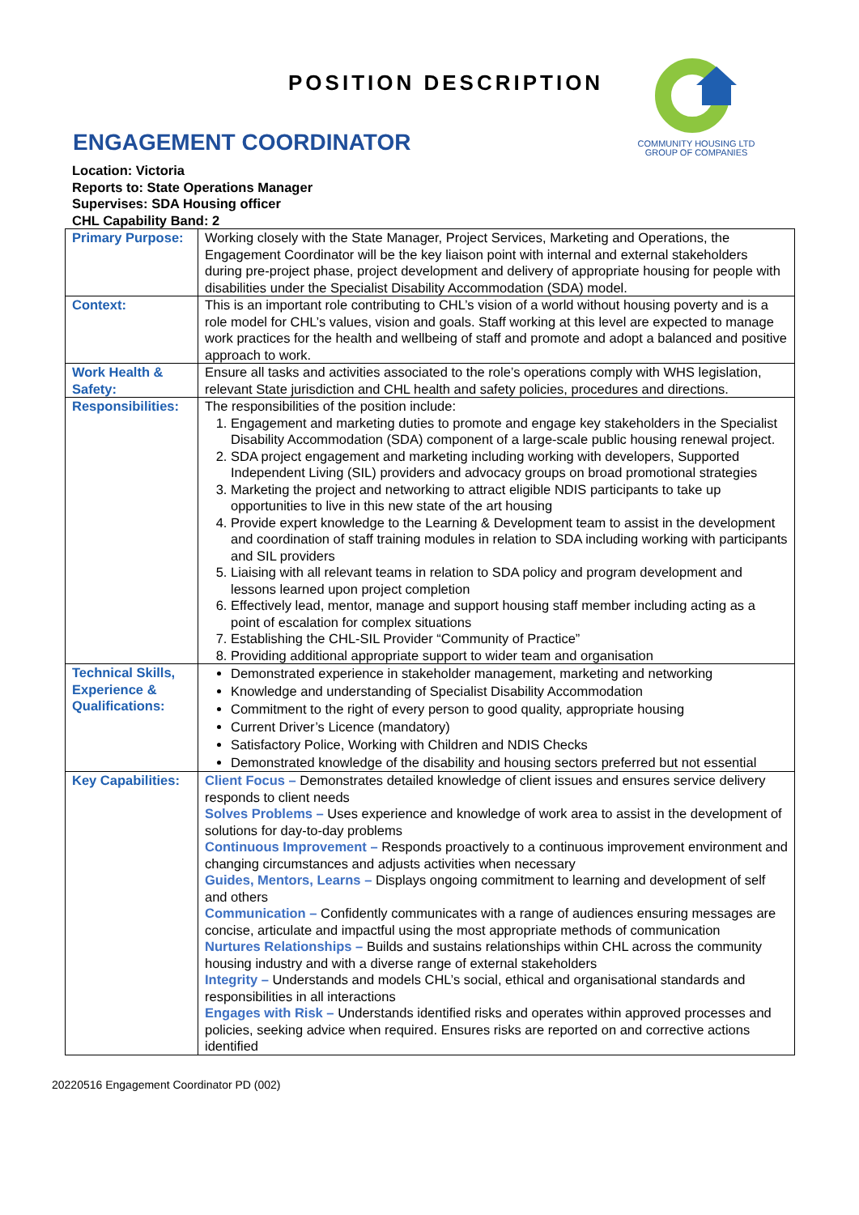POSITION DESCRIPTION
COMMUNITY HOUSING LTD
GROUP OF COMPANIES
ENGAGEMENT COORDINATOR
Location: Victoria
Reports to: State Operations Manager
Supervises: SDA Housing officer
CHL Capability Band: 2
| Primary Purpose: | Working closely with the State Manager, Project Services, Marketing and Operations, the Engagement Coordinator will be the key liaison point with internal and external stakeholders during pre-project phase, project development and delivery of appropriate housing for people with disabilities under the Specialist Disability Accommodation (SDA) model. |
| Context: | This is an important role contributing to CHL’s vision of a world without housing poverty and is a role model for CHL’s values, vision and goals. Staff working at this level are expected to manage work practices for the health and wellbeing of staff and promote and adopt a balanced and positive approach to work. |
| Work Health & Safety: | Ensure all tasks and activities associated to the role’s operations comply with WHS legislation, relevant State jurisdiction and CHL health and safety policies, procedures and directions. |
| Responsibilities: | The responsibilities of the position include: 1. Engagement and marketing duties to promote and engage key stakeholders in the Specialist Disability Accommodation (SDA) component of a large-scale public housing renewal project. 2. SDA project engagement and marketing including working with developers, Supported Independent Living (SIL) providers and advocacy groups on broad promotional strategies 3. Marketing the project and networking to attract eligible NDIS participants to take up opportunities to live in this new state of the art housing 4. Provide expert knowledge to the Learning & Development team to assist in the development and coordination of staff training modules in relation to SDA including working with participants and SIL providers 5. Liaising with all relevant teams in relation to SDA policy and program development and lessons learned upon project completion 6. Effectively lead, mentor, manage and support housing staff member including acting as a point of escalation for complex situations 7. Establishing the CHL-SIL Provider “Community of Practice” 8. Providing additional appropriate support to wider team and organisation |
| Technical Skills, Experience & Qualifications: | Demonstrated experience in stakeholder management, marketing and networking Knowledge and understanding of Specialist Disability Accommodation Commitment to the right of every person to good quality, appropriate housing Current Driver’s Licence (mandatory) Satisfactory Police, Working with Children and NDIS Checks Demonstrated knowledge of the disability and housing sectors preferred but not essential |
| Key Capabilities: | Client Focus – Demonstrates detailed knowledge of client issues and ensures service delivery responds to client needs Solves Problems – Uses experience and knowledge of work area to assist in the development of solutions for day-to-day problems Continuous Improvement – Responds proactively to a continuous improvement environment and changing circumstances and adjusts activities when necessary Guides, Mentors, Learns – Displays ongoing commitment to learning and development of self and others Communication – Confidently communicates with a range of audiences ensuring messages are concise, articulate and impactful using the most appropriate methods of communication Nurtures Relationships – Builds and sustains relationships within CHL across the community housing industry and with a diverse range of external stakeholders Integrity – Understands and models CHL’s social, ethical and organisational standards and responsibilities in all interactions Engages with Risk – Understands identified risks and operates within approved processes and policies, seeking advice when required. Ensures risks are reported on and corrective actions identified |
20220516 Engagement Coordinator PD (002)